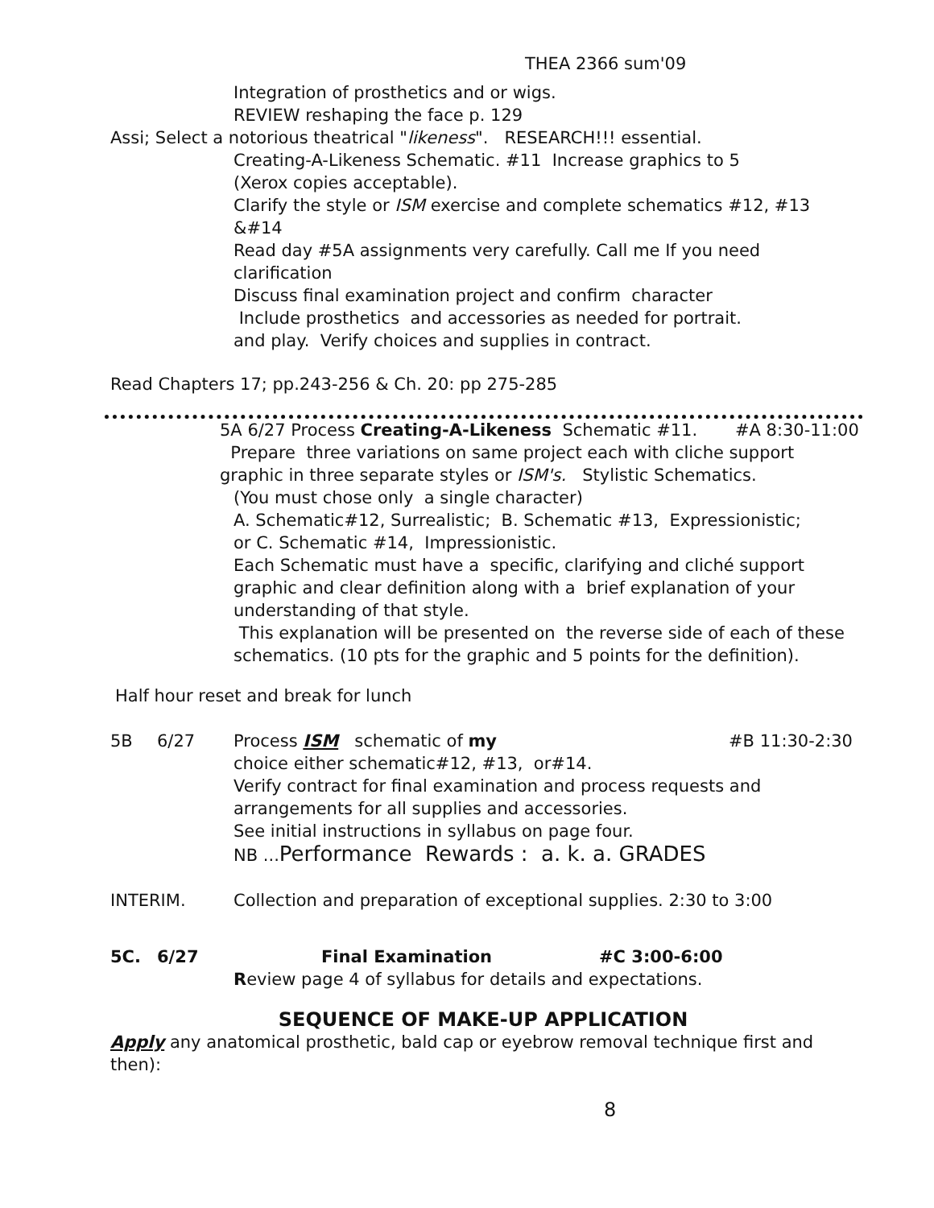THEA 2366 sum'09
Integration of prosthetics and or wigs.
REVIEW reshaping the face p. 129
Assi; Select a notorious theatrical "likeness". RESEARCH!!! essential.
Creating-A-Likeness Schematic. #11 Increase graphics to 5
(Xerox copies acceptable).
Clarify the style or ISM exercise and complete schematics #12, #13
&#14
Read day #5A assignments very carefully. Call me If you need
clarification
Discuss final examination project and confirm character
Include prosthetics and accessories as needed for portrait.
and play. Verify choices and supplies in contract.
Read Chapters 17; pp.243-256 & Ch. 20: pp 275-285
5A 6/27 Process Creating-A-Likeness Schematic #11. #A 8:30-11:00
Prepare three variations on same project each with cliche support
graphic in three separate styles or ISM's. Stylistic Schematics.
(You must chose only a single character)
A. Schematic#12, Surrealistic; B. Schematic #13, Expressionistic;
or C. Schematic #14, Impressionistic.
Each Schematic must have a specific, clarifying and cliché support
graphic and clear definition along with a brief explanation of your
understanding of that style.
This explanation will be presented on the reverse side of each of these
schematics. (10 pts for the graphic and 5 points for the definition).
Half hour reset and break for lunch
5B 6/27 Process ISM schematic of my #B 11:30-2:30
choice either schematic#12, #13, or#14.
Verify contract for final examination and process requests and
arrangements for all supplies and accessories.
See initial instructions in syllabus on page four.
NB ...Performance Rewards : a. k. a. GRADES
INTERIM. Collection and preparation of exceptional supplies. 2:30 to 3:00
5C. 6/27 Final Examination #C 3:00-6:00
Review page 4 of syllabus for details and expectations.
SEQUENCE OF MAKE-UP APPLICATION
Apply any anatomical prosthetic, bald cap or eyebrow removal technique first and then):
8